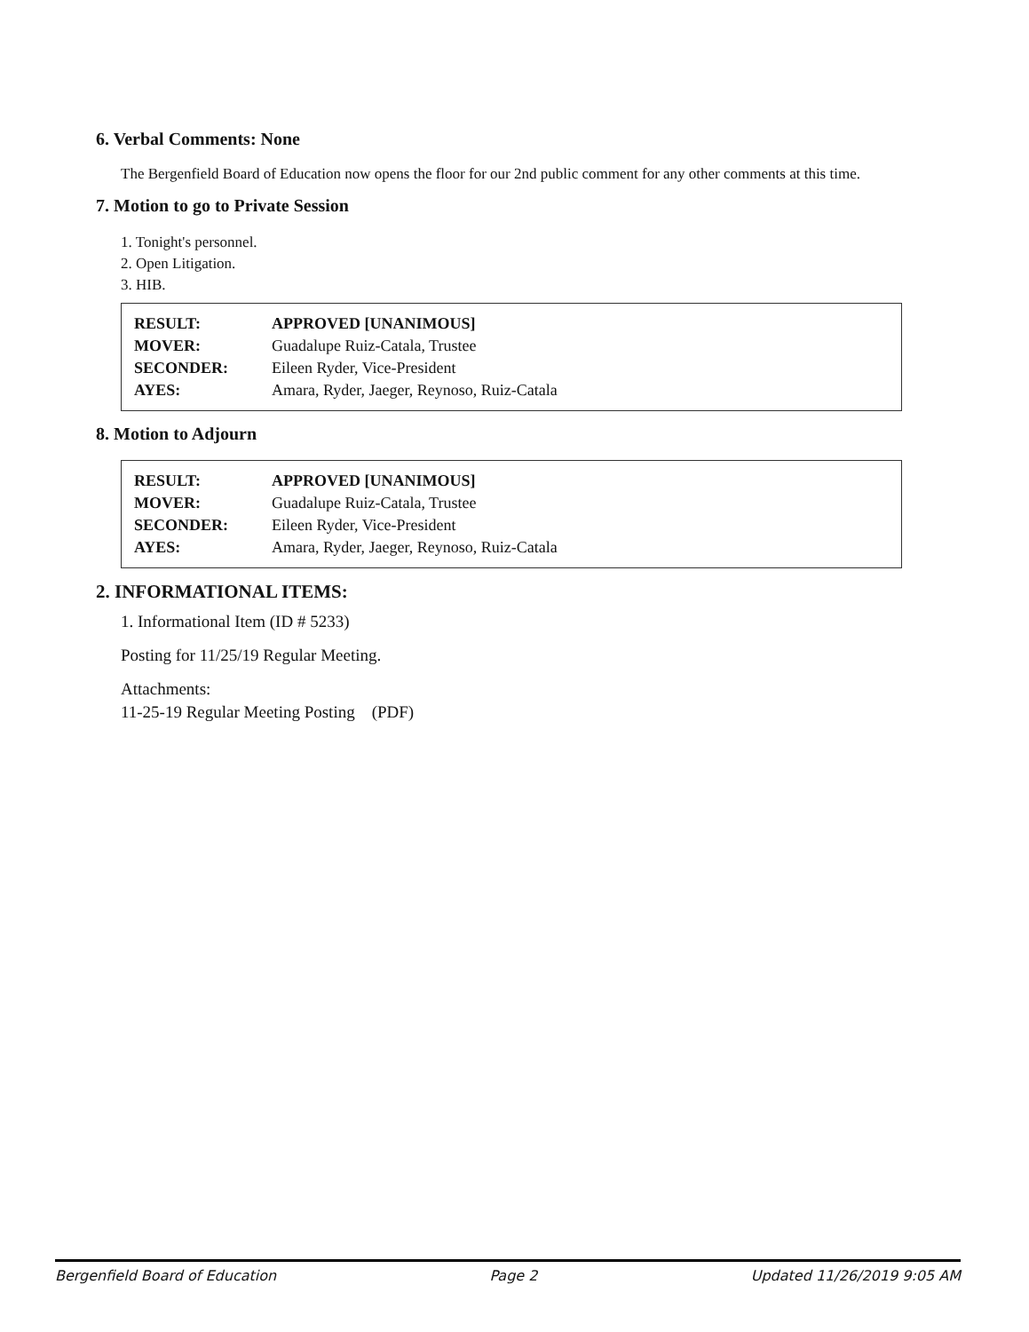6. Verbal Comments: None
The Bergenfield Board of Education now opens the floor for our 2nd public comment for any other comments at this time.
7. Motion to go to Private Session
1. Tonight's personnel.
2. Open Litigation.
3. HIB.
| RESULT: | APPROVED [UNANIMOUS] |
| MOVER: | Guadalupe Ruiz-Catala, Trustee |
| SECONDER: | Eileen Ryder, Vice-President |
| AYES: | Amara, Ryder, Jaeger, Reynoso, Ruiz-Catala |
8. Motion to Adjourn
| RESULT: | APPROVED [UNANIMOUS] |
| MOVER: | Guadalupe Ruiz-Catala, Trustee |
| SECONDER: | Eileen Ryder, Vice-President |
| AYES: | Amara, Ryder, Jaeger, Reynoso, Ruiz-Catala |
2. INFORMATIONAL ITEMS:
1. Informational Item (ID # 5233)
Posting for 11/25/19 Regular Meeting.
Attachments:
11-25-19 Regular Meeting Posting (PDF)
Bergenfield Board of Education Page 2 Updated 11/26/2019 9:05 AM